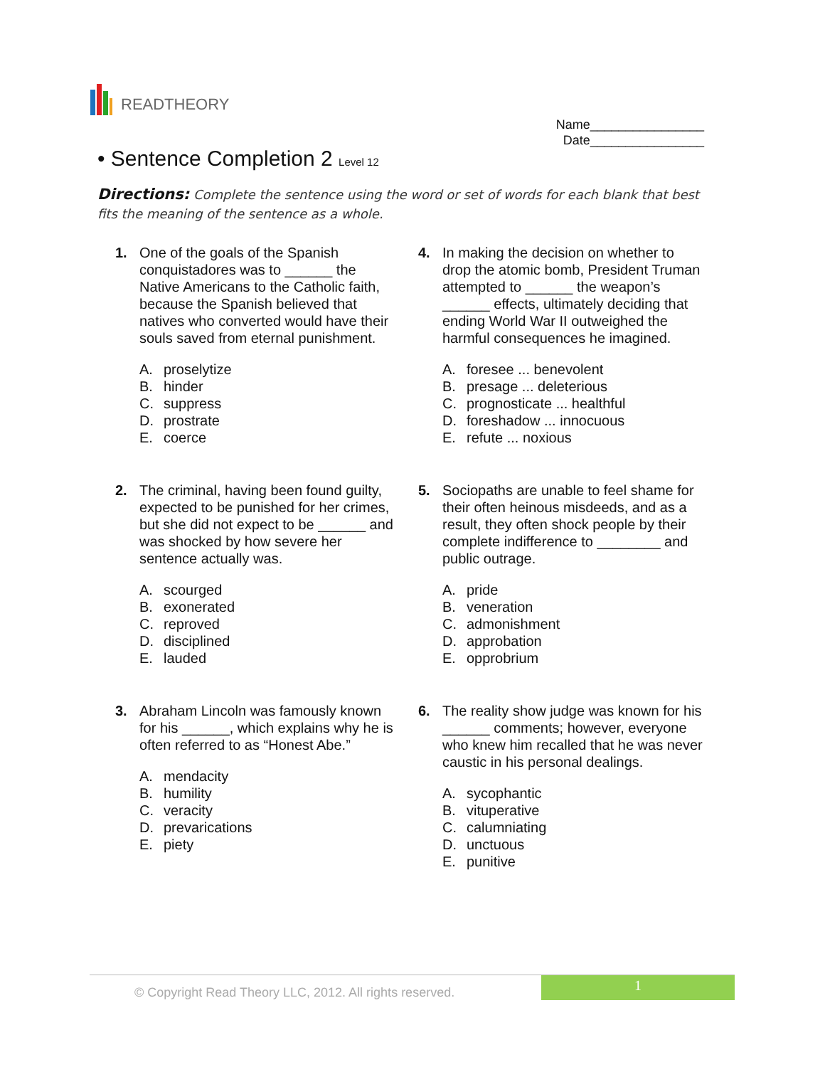READTHEORY
Name________________
Date________________
• Sentence Completion 2 Level 12
Directions: Complete the sentence using the word or set of words for each blank that best fits the meaning of the sentence as a whole.
1. One of the goals of the Spanish conquistadores was to ______ the Native Americans to the Catholic faith, because the Spanish believed that natives who converted would have their souls saved from eternal punishment.
A. proselytize
B. hinder
C. suppress
D. prostrate
E. coerce
2. The criminal, having been found guilty, expected to be punished for her crimes, but she did not expect to be ______ and was shocked by how severe her sentence actually was.
A. scourged
B. exonerated
C. reproved
D. disciplined
E. lauded
3. Abraham Lincoln was famously known for his ______, which explains why he is often referred to as “Honest Abe.”
A. mendacity
B. humility
C. veracity
D. prevarications
E. piety
4. In making the decision on whether to drop the atomic bomb, President Truman attempted to ______ the weapon’s ______ effects, ultimately deciding that ending World War II outweighed the harmful consequences he imagined.
A. foresee ... benevolent
B. presage ... deleterious
C. prognosticate ... healthful
D. foreshadow ... innocuous
E. refute ... noxious
5. Sociopaths are unable to feel shame for their often heinous misdeeds, and as a result, they often shock people by their complete indifference to ________ and public outrage.
A. pride
B. veneration
C. admonishment
D. approbation
E. opprobrium
6. The reality show judge was known for his ______ comments; however, everyone who knew him recalled that he was never caustic in his personal dealings.
A. sycophantic
B. vituperative
C. calumniating
D. unctuous
E. punitive
© Copyright Read Theory LLC, 2012. All rights reserved.
1